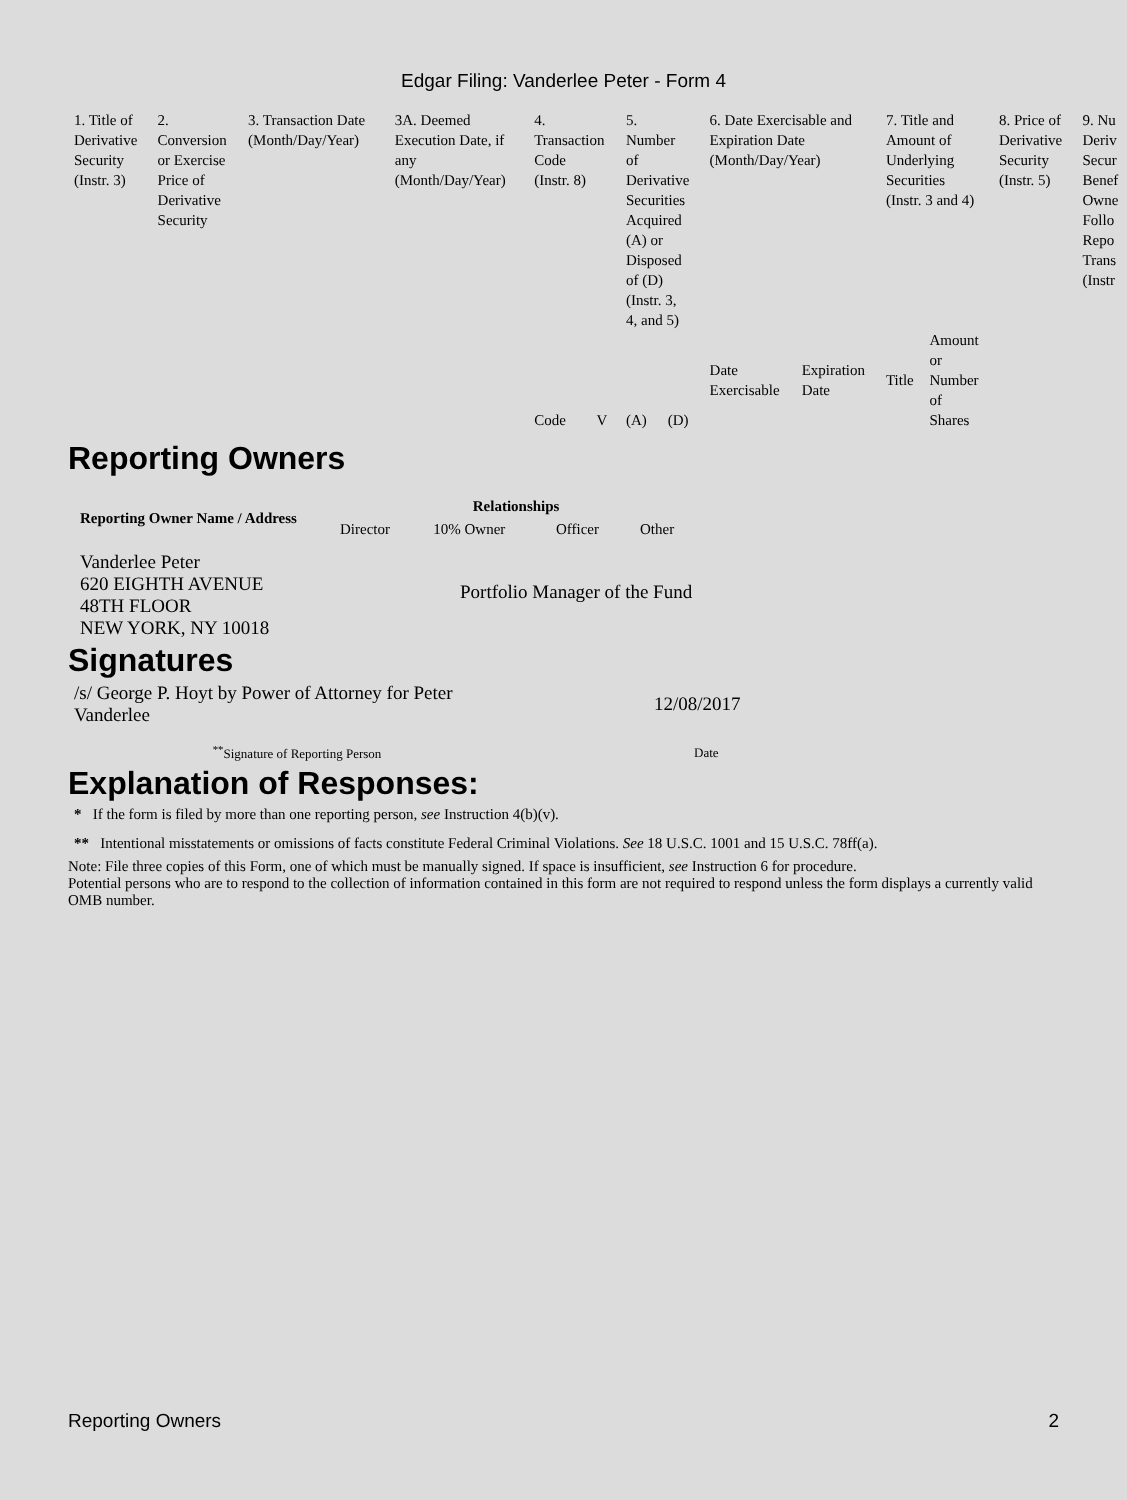Edgar Filing: Vanderlee Peter - Form 4
| 1. Title of Derivative Security (Instr. 3) | 2. Conversion or Exercise Price of Derivative Security | 3. Transaction Date (Month/Day/Year) | 3A. Deemed Execution Date, if any (Month/Day/Year) | 4. Transaction Code (Instr. 8) | | 5. Number of Derivative Securities Acquired (A) or Disposed of (D) (Instr. 3, 4, and 5) | | 6. Date Exercisable and Expiration Date (Month/Day/Year) | | 7. Title and Amount of Underlying Securities (Instr. 3 and 4) | | 8. Price of Derivative Security (Instr. 5) | 9. Nu Deriv Secur Benef Owne Follo Repo Trans (Instr |
| --- | --- | --- | --- | --- | --- | --- | --- | --- | --- | --- | --- | --- | --- |
| | | | | Code | V | (A) | (D) | Date Exercisable | Expiration Date | Title | Amount or Number of Shares | | |
Reporting Owners
| Reporting Owner Name / Address | Relationships | | | |
| --- | --- | --- | --- | --- |
| | Director | 10% Owner | Officer | Other |
| Vanderlee Peter 620 EIGHTH AVENUE 48TH FLOOR NEW YORK, NY 10018 | Portfolio Manager of the Fund | | | |
Signatures
| /s/ George P. Hoyt by Power of Attorney for Peter Vanderlee | 12/08/2017 |
| <sup>**</sup> Signature of Reporting Person | Date |
Explanation of Responses:
* If the form is filed by more than one reporting person, see Instruction 4(b)(v).
** Intentional misstatements or omissions of facts constitute Federal Criminal Violations. See 18 U.S.C. 1001 and 15 U.S.C. 78ff(a).
Note: File three copies of this Form, one of which must be manually signed. If space is insufficient, see Instruction 6 for procedure.
Potential persons who are to respond to the collection of information contained in this form are not required to respond unless the form displays a currently valid OMB number.
Reporting Owners 2